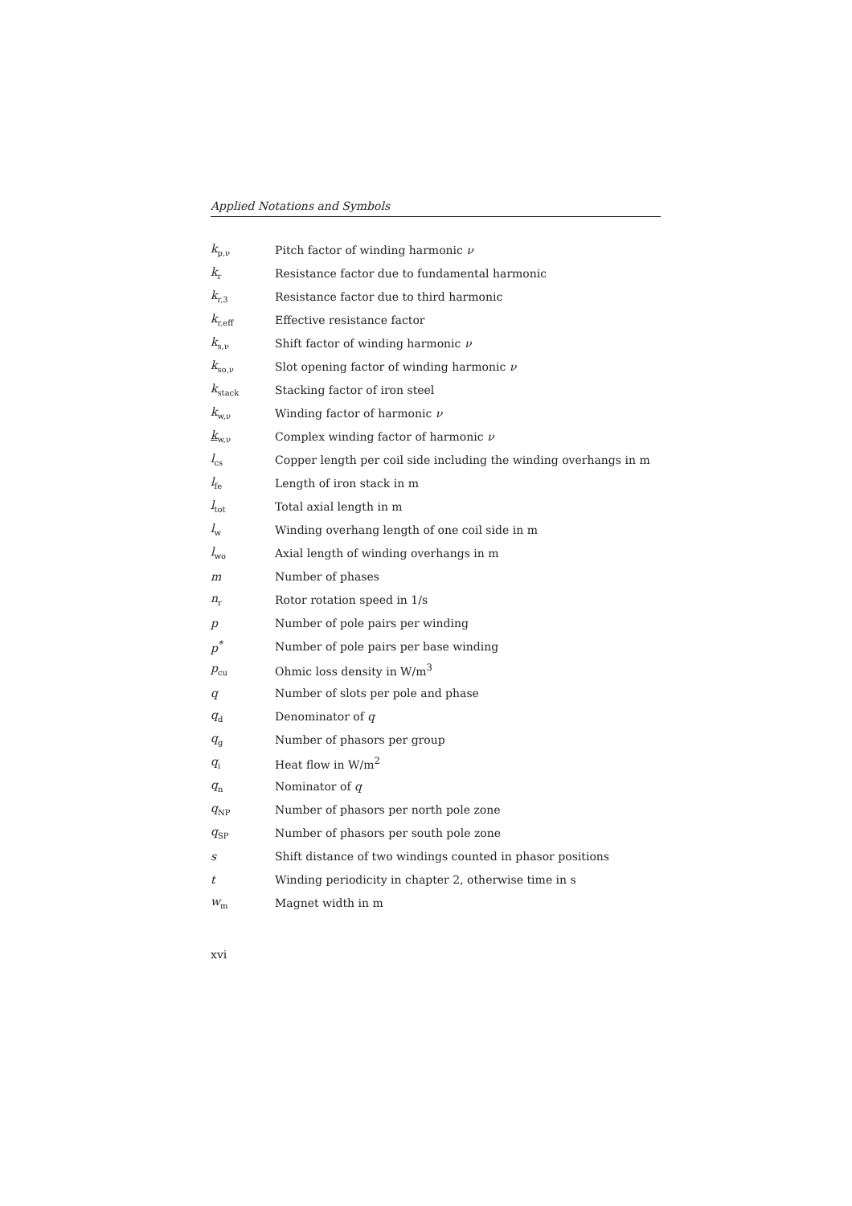Applied Notations and Symbols
| k<sub>p,ν</sub> | Pitch factor of winding harmonic ν |
| k<sub>r</sub> | Resistance factor due to fundamental harmonic |
| k<sub>r,3</sub> | Resistance factor due to third harmonic |
| k<sub>r,eff</sub> | Effective resistance factor |
| k<sub>s,ν</sub> | Shift factor of winding harmonic ν |
| k<sub>so,ν</sub> | Slot opening factor of winding harmonic ν |
| k<sub>stack</sub> | Stacking factor of iron steel |
| k<sub>w,ν</sub> | Winding factor of harmonic ν |
| k<sub>w,ν</sub> | Complex winding factor of harmonic ν |
| l<sub>cs</sub> | Copper length per coil side including the winding overhangs in m |
| l<sub>fe</sub> | Length of iron stack in m |
| l<sub>tot</sub> | Total axial length in m |
| l<sub>w</sub> | Winding overhang length of one coil side in m |
| l<sub>wo</sub> | Axial length of winding overhangs in m |
| m | Number of phases |
| n<sub>r</sub> | Rotor rotation speed in 1/s |
| p | Number of pole pairs per winding |
| p<sup>*</sup> | Number of pole pairs per base winding |
| p<sub>cu</sub> | Ohmic loss density in W/m<sup>3</sup> |
| q | Number of slots per pole and phase |
| q<sub>d</sub> | Denominator of q |
| q<sub>g</sub> | Number of phasors per group |
| q<sub>i</sub> | Heat flow in W/m<sup>2</sup> |
| q<sub>n</sub> | Nominator of q |
| q<sub>NP</sub> | Number of phasors per north pole zone |
| q<sub>SP</sub> | Number of phasors per south pole zone |
| s | Shift distance of two windings counted in phasor positions |
| t | Winding periodicity in chapter 2, otherwise time in s |
| w<sub>m</sub> | Magnet width in m |
xvi